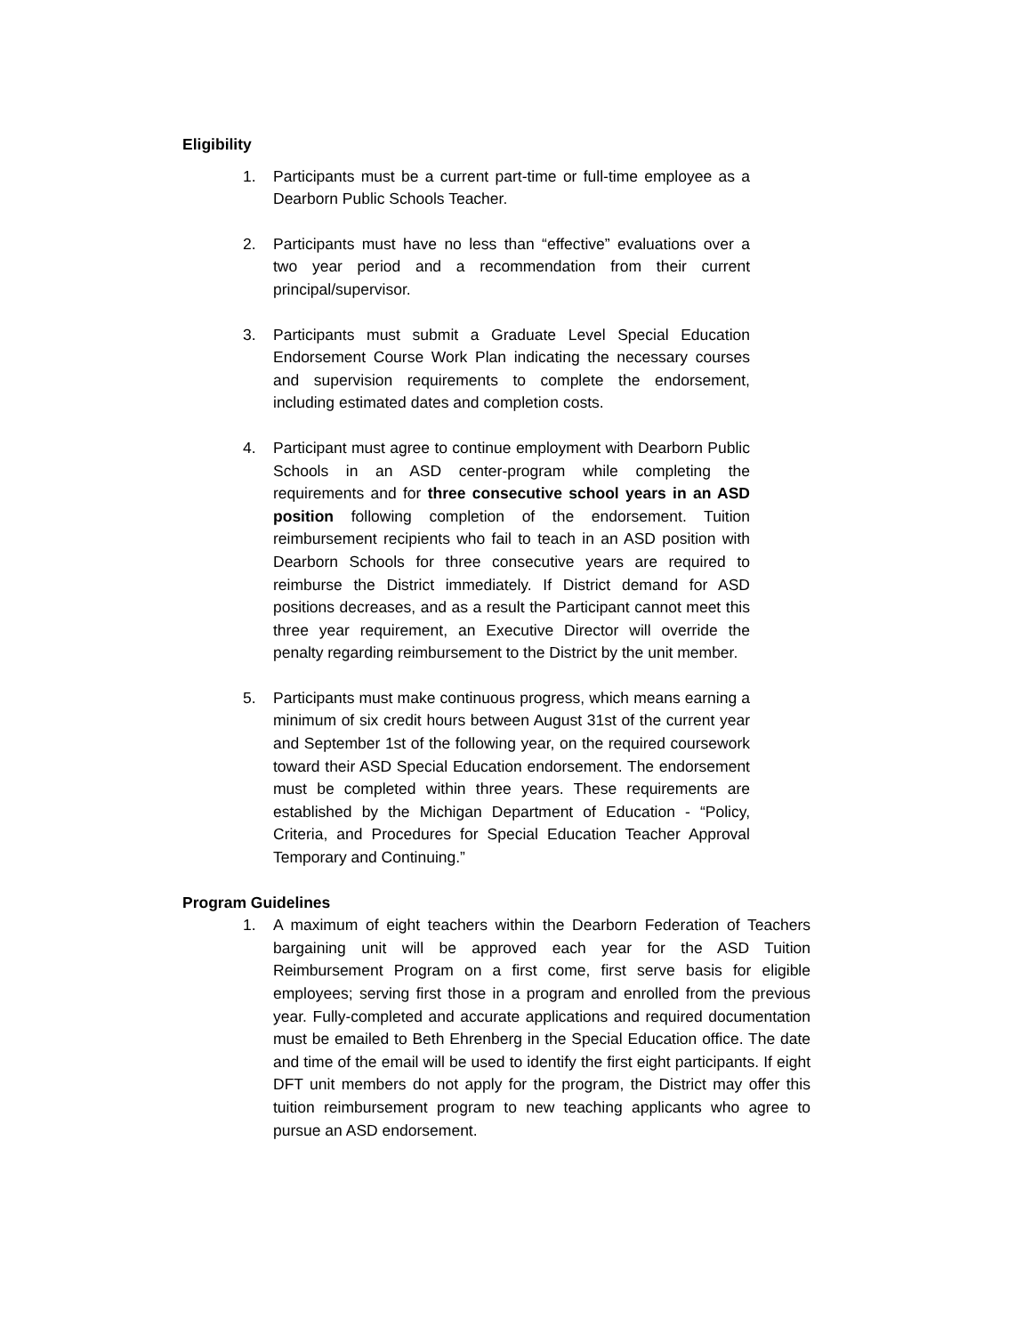Eligibility
1. Participants must be a current part-time or full-time employee as a Dearborn Public Schools Teacher.
2. Participants must have no less than “effective” evaluations over a two year period and a recommendation from their current principal/supervisor.
3. Participants must submit a Graduate Level Special Education Endorsement Course Work Plan indicating the necessary courses and supervision requirements to complete the endorsement, including estimated dates and completion costs.
4. Participant must agree to continue employment with Dearborn Public Schools in an ASD center-program while completing the requirements and for three consecutive school years in an ASD position following completion of the endorsement. Tuition reimbursement recipients who fail to teach in an ASD position with Dearborn Schools for three consecutive years are required to reimburse the District immediately. If District demand for ASD positions decreases, and as a result the Participant cannot meet this three year requirement, an Executive Director will override the penalty regarding reimbursement to the District by the unit member.
5. Participants must make continuous progress, which means earning a minimum of six credit hours between August 31st of the current year and September 1st of the following year, on the required coursework toward their ASD Special Education endorsement. The endorsement must be completed within three years. These requirements are established by the Michigan Department of Education - “Policy, Criteria, and Procedures for Special Education Teacher Approval Temporary and Continuing.”
Program Guidelines
1. A maximum of eight teachers within the Dearborn Federation of Teachers bargaining unit will be approved each year for the ASD Tuition Reimbursement Program on a first come, first serve basis for eligible employees; serving first those in a program and enrolled from the previous year. Fully-completed and accurate applications and required documentation must be emailed to Beth Ehrenberg in the Special Education office. The date and time of the email will be used to identify the first eight participants. If eight DFT unit members do not apply for the program, the District may offer this tuition reimbursement program to new teaching applicants who agree to pursue an ASD endorsement.